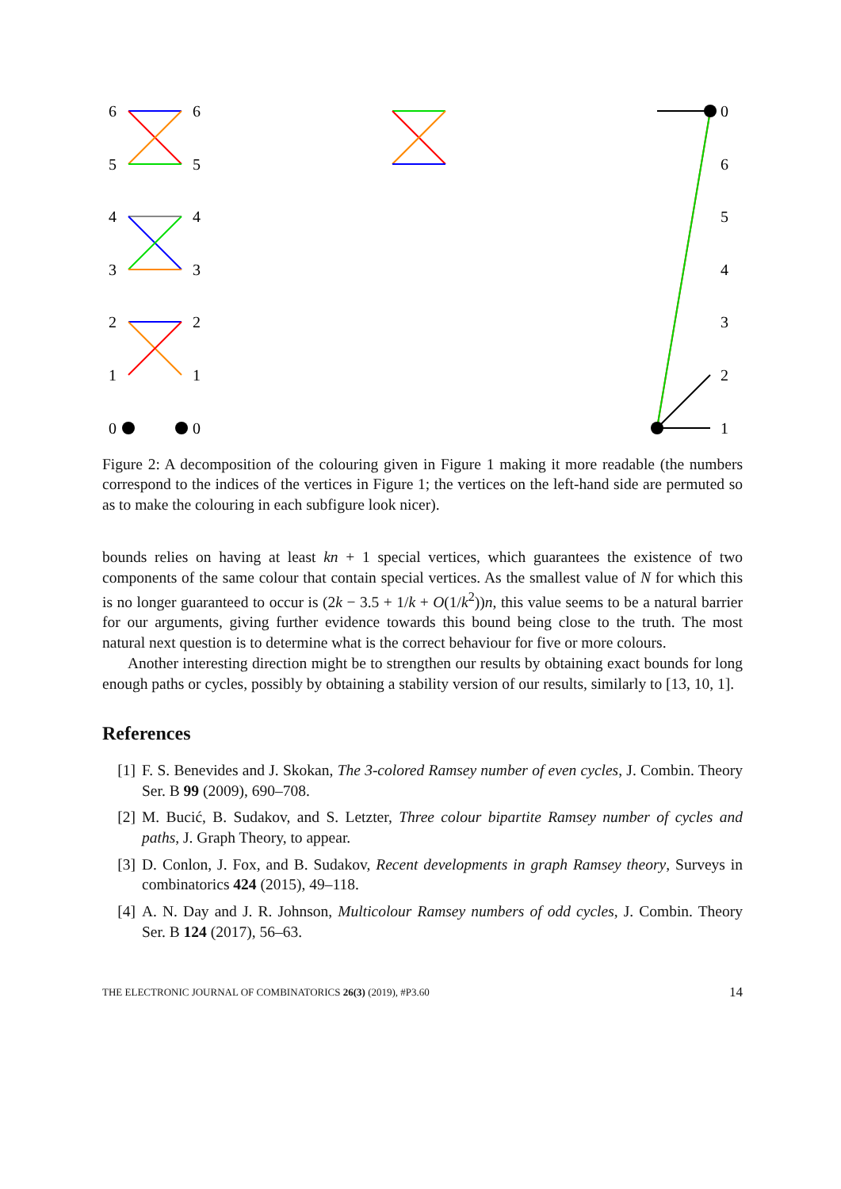6
5
4
3
2
1
0
6
5
4
3
2
1
0
0
6
5
4
3
2
1
Figure 2: A decomposition of the colouring given in Figure 1 making it more readable (the numbers correspond to the indices of the vertices in Figure 1; the vertices on the left-hand side are permuted so as to make the colouring in each subfigure look nicer).
bounds relies on having at least kn + 1 special vertices, which guarantees the existence of two components of the same colour that contain special vertices. As the smallest value of N for which this is no longer guaranteed to occur is (2k − 3.5 + 1/k + O(1/k<sup>2</sup>))n, this value seems to be a natural barrier for our arguments, giving further evidence towards this bound being close to the truth. The most natural next question is to determine what is the correct behaviour for five or more colours.
Another interesting direction might be to strengthen our results by obtaining exact bounds for long enough paths or cycles, possibly by obtaining a stability version of our results, similarly to [13, 10, 1].
References
[1] F. S. Benevides and J. Skokan, The 3-colored Ramsey number of even cycles, J. Combin. Theory Ser. B 99 (2009), 690–708.
[2] M. Bucić, B. Sudakov, and S. Letzter, Three colour bipartite Ramsey number of cycles and paths, J. Graph Theory, to appear.
[3] D. Conlon, J. Fox, and B. Sudakov, Recent developments in graph Ramsey theory, Surveys in combinatorics 424 (2015), 49–118.
[4] A. N. Day and J. R. Johnson, Multicolour Ramsey numbers of odd cycles, J. Combin. Theory Ser. B 124 (2017), 56–63.
THE ELECTRONIC JOURNAL OF COMBINATORICS 26(3) (2019), #P3.60 14